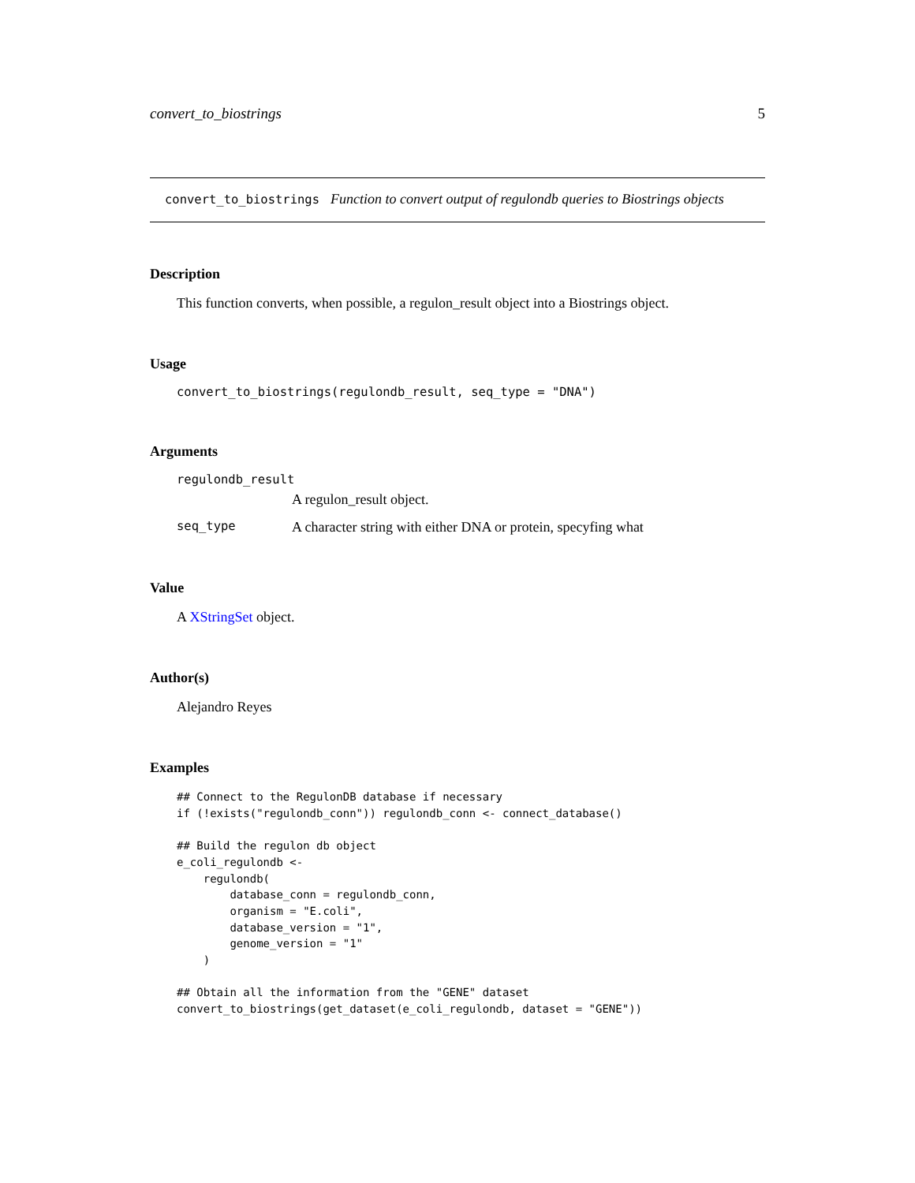convert_to_biostrings 5
convert_to_biostrings Function to convert output of regulondb queries to Biostrings objects
Description
This function converts, when possible, a regulon_result object into a Biostrings object.
Usage
convert_to_biostrings(regulondb_result, seq_type = "DNA")
Arguments
| regulondb_result | |
| | A regulon_result object. |
| seq_type | A character string with either DNA or protein, specyfing what |
Value
A XStringSet object.
Author(s)
Alejandro Reyes
Examples
## Connect to the RegulonDB database if necessary
if (!exists("regulondb_conn")) regulondb_conn <- connect_database()

## Build the regulon db object
e_coli_regulondb <-
    regulondb(
        database_conn = regulondb_conn,
        organism = "E.coli",
        database_version = "1",
        genome_version = "1"
    )

## Obtain all the information from the "GENE" dataset
convert_to_biostrings(get_dataset(e_coli_regulondb, dataset = "GENE"))